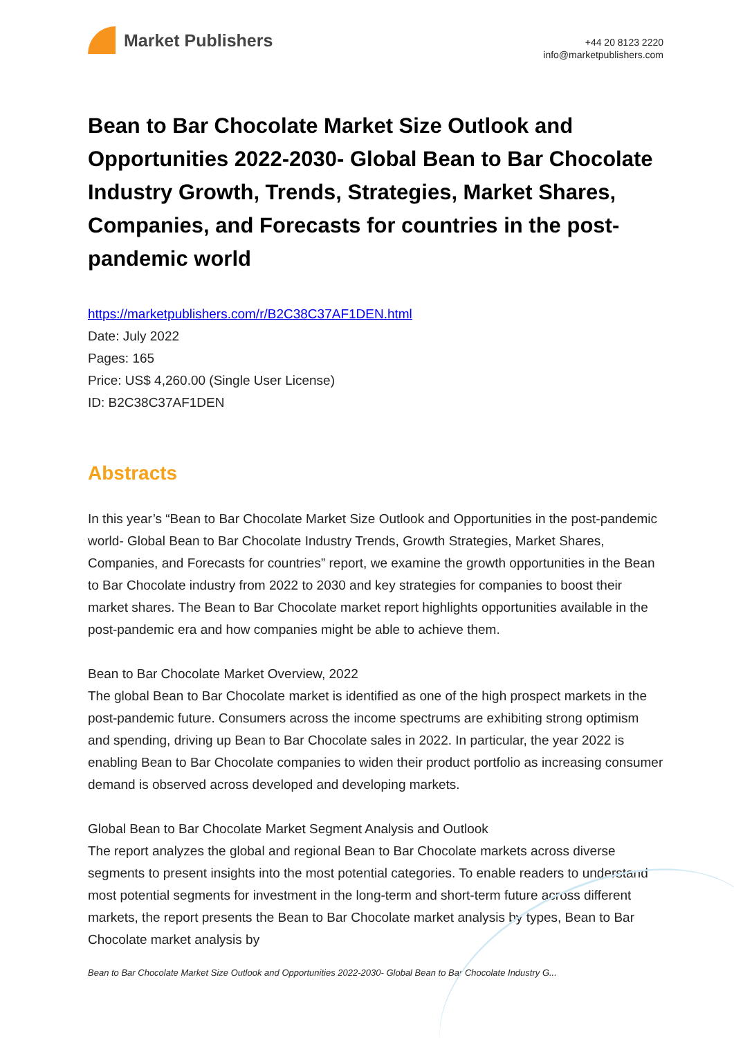Market Publishers
+44 20 8123 2220
info@marketpublishers.com
Bean to Bar Chocolate Market Size Outlook and Opportunities 2022-2030- Global Bean to Bar Chocolate Industry Growth, Trends, Strategies, Market Shares, Companies, and Forecasts for countries in the post-pandemic world
https://marketpublishers.com/r/B2C38C37AF1DEN.html
Date: July 2022
Pages: 165
Price: US$ 4,260.00 (Single User License)
ID: B2C38C37AF1DEN
Abstracts
In this year’s “Bean to Bar Chocolate Market Size Outlook and Opportunities in the post-pandemic world- Global Bean to Bar Chocolate Industry Trends, Growth Strategies, Market Shares, Companies, and Forecasts for countries” report, we examine the growth opportunities in the Bean to Bar Chocolate industry from 2022 to 2030 and key strategies for companies to boost their market shares. The Bean to Bar Chocolate market report highlights opportunities available in the post-pandemic era and how companies might be able to achieve them.
Bean to Bar Chocolate Market Overview, 2022
The global Bean to Bar Chocolate market is identified as one of the high prospect markets in the post-pandemic future. Consumers across the income spectrums are exhibiting strong optimism and spending, driving up Bean to Bar Chocolate sales in 2022. In particular, the year 2022 is enabling Bean to Bar Chocolate companies to widen their product portfolio as increasing consumer demand is observed across developed and developing markets.
Global Bean to Bar Chocolate Market Segment Analysis and Outlook
The report analyzes the global and regional Bean to Bar Chocolate markets across diverse segments to present insights into the most potential categories. To enable readers to understand most potential segments for investment in the long-term and short-term future across different markets, the report presents the Bean to Bar Chocolate market analysis by types, Bean to Bar Chocolate market analysis by
Bean to Bar Chocolate Market Size Outlook and Opportunities 2022-2030- Global Bean to Bar Chocolate Industry G...